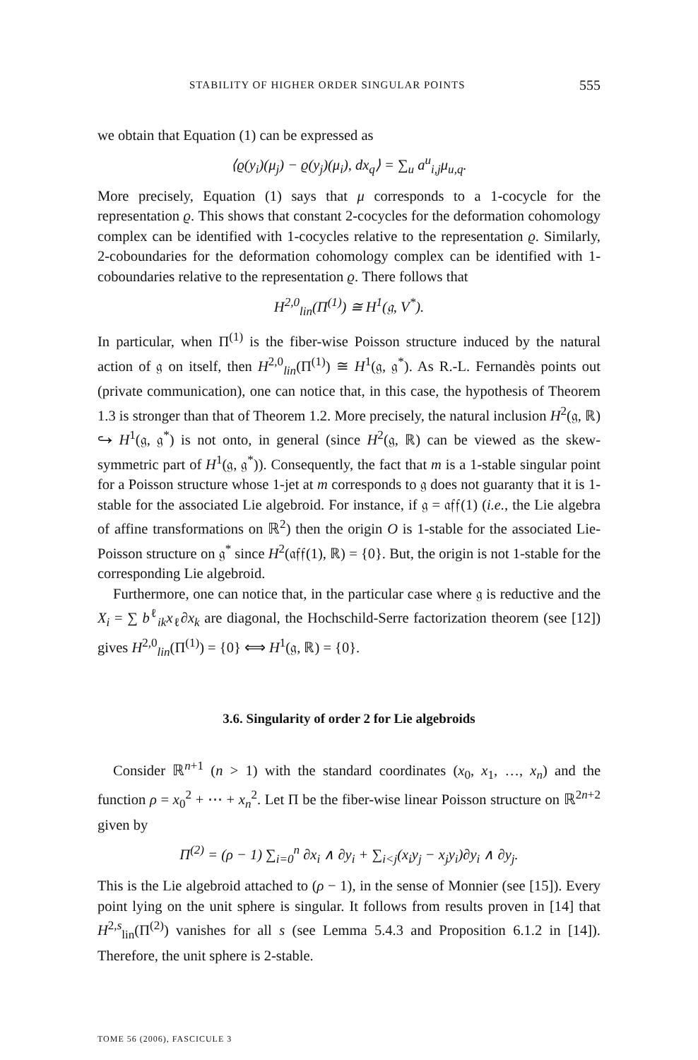STABILITY OF HIGHER ORDER SINGULAR POINTS 555
we obtain that Equation (1) can be expressed as
⟨ϱ(y<sub>i</sub>)(μ<sub>j</sub>) − ϱ(y<sub>j</sub>)(μ<sub>i</sub>), dx<sub>q</sub>⟩ = ∑<sub>u</sub> a<sup>u</sup><sub>i,j</sub>μ<sub>u,q</sub>.
More precisely, Equation (1) says that μ corresponds to a 1-cocycle for the representation ϱ. This shows that constant 2-cocycles for the deformation cohomology complex can be identified with 1-cocycles relative to the representation ϱ. Similarly, 2-coboundaries for the deformation cohomology complex can be identified with 1-coboundaries relative to the representation ϱ. There follows that
H<sup>2,0</sup><sub>lin</sub>(Π<sup>(1)</sup>) ≅ H<sup>1</sup>(𝔤, V<sup>*</sup>).
In particular, when Π<sup>(1)</sup> is the fiber-wise Poisson structure induced by the natural action of 𝔤 on itself, then H<sup>2,0</sup><sub>lin</sub>(Π<sup>(1)</sup>) ≅ H<sup>1</sup>(𝔤, 𝔤<sup>*</sup>). As R.-L. Fernandès points out (private communication), one can notice that, in this case, the hypothesis of Theorem 1.3 is stronger than that of Theorem 1.2. More precisely, the natural inclusion H<sup>2</sup>(𝔤, ℝ) ↪ H<sup>1</sup>(𝔤, 𝔤<sup>*</sup>) is not onto, in general (since H<sup>2</sup>(𝔤, ℝ) can be viewed as the skew-symmetric part of H<sup>1</sup>(𝔤, 𝔤<sup>*</sup>)). Consequently, the fact that m is a 1-stable singular point for a Poisson structure whose 1-jet at m corresponds to 𝔤 does not guaranty that it is 1-stable for the associated Lie algebroid. For instance, if 𝔤 = 𝔞𝔣𝔣(1) (i.e., the Lie algebra of affine transformations on ℝ<sup>2</sup>) then the origin O is 1-stable for the associated Lie-Poisson structure on 𝔤<sup>*</sup> since H<sup>2</sup>(𝔞𝔣𝔣(1), ℝ) = {0}. But, the origin is not 1-stable for the corresponding Lie algebroid.
Furthermore, one can notice that, in the particular case where 𝔤 is reductive and the X<sub>i</sub> = ∑ b<sup>ℓ</sup><sub>ik</sub>x<sub>ℓ</sub>∂x<sub>k</sub> are diagonal, the Hochschild-Serre factorization theorem (see [12]) gives H<sup>2,0</sup><sub>lin</sub>(Π<sup>(1)</sup>) = {0} ⟺ H<sup>1</sup>(𝔤, ℝ) = {0}.
3.6. Singularity of order 2 for Lie algebroids
Consider ℝ<sup>n+1</sup> (n > 1) with the standard coordinates (x<sub>0</sub>, x<sub>1</sub>, …, x<sub>n</sub>) and the function ρ = x<sub>0</sub><sup>2</sup> + ⋯ + x<sub>n</sub><sup>2</sup>. Let Π be the fiber-wise linear Poisson structure on ℝ<sup>2n+2</sup> given by
Π<sup>(2)</sup> = (ρ − 1) ∑<sub>i=0</sub><sup>n</sup> ∂x<sub>i</sub> ∧ ∂y<sub>i</sub> + ∑<sub>i<j</sub>(x<sub>i</sub>y<sub>j</sub> − x<sub>j</sub>y<sub>i</sub>)∂y<sub>i</sub> ∧ ∂y<sub>j</sub>.
This is the Lie algebroid attached to (ρ − 1), in the sense of Monnier (see [15]). Every point lying on the unit sphere is singular. It follows from results proven in [14] that H<sup>2,s</sup><sub>lin</sub>(Π<sup>(2)</sup>) vanishes for all s (see Lemma 5.4.3 and Proposition 6.1.2 in [14]). Therefore, the unit sphere is 2-stable.
TOME 56 (2006), FASCICULE 3